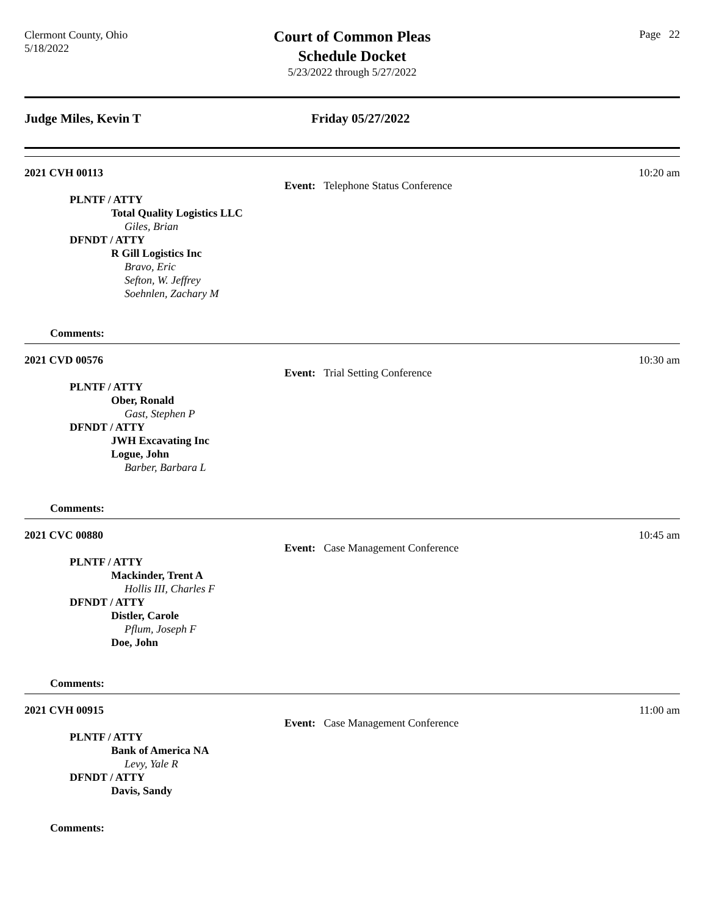Clermont County, Ohio
5/18/2022
Court of Common Pleas
Schedule Docket
5/23/2022 through 5/27/2022
Page 22
Judge Miles, Kevin T Friday 05/27/2022
2021 CVH 00113
10:20 am
Event: Telephone Status Conference
PLNTF / ATTY
Total Quality Logistics LLC
Giles, Brian
DFNDT / ATTY
R Gill Logistics Inc
Bravo, Eric
Sefton, W. Jeffrey
Soehnlen, Zachary M
Comments:
2021 CVD 00576
10:30 am
Event: Trial Setting Conference
PLNTF / ATTY
Ober, Ronald
Gast, Stephen P
DFNDT / ATTY
JWH Excavating Inc
Logue, John
Barber, Barbara L
Comments:
2021 CVC 00880
10:45 am
Event: Case Management Conference
PLNTF / ATTY
Mackinder, Trent A
Hollis III, Charles F
DFNDT / ATTY
Distler, Carole
Pflum, Joseph F
Doe, John
Comments:
2021 CVH 00915
11:00 am
Event: Case Management Conference
PLNTF / ATTY
Bank of America NA
Levy, Yale R
DFNDT / ATTY
Davis, Sandy
Comments: